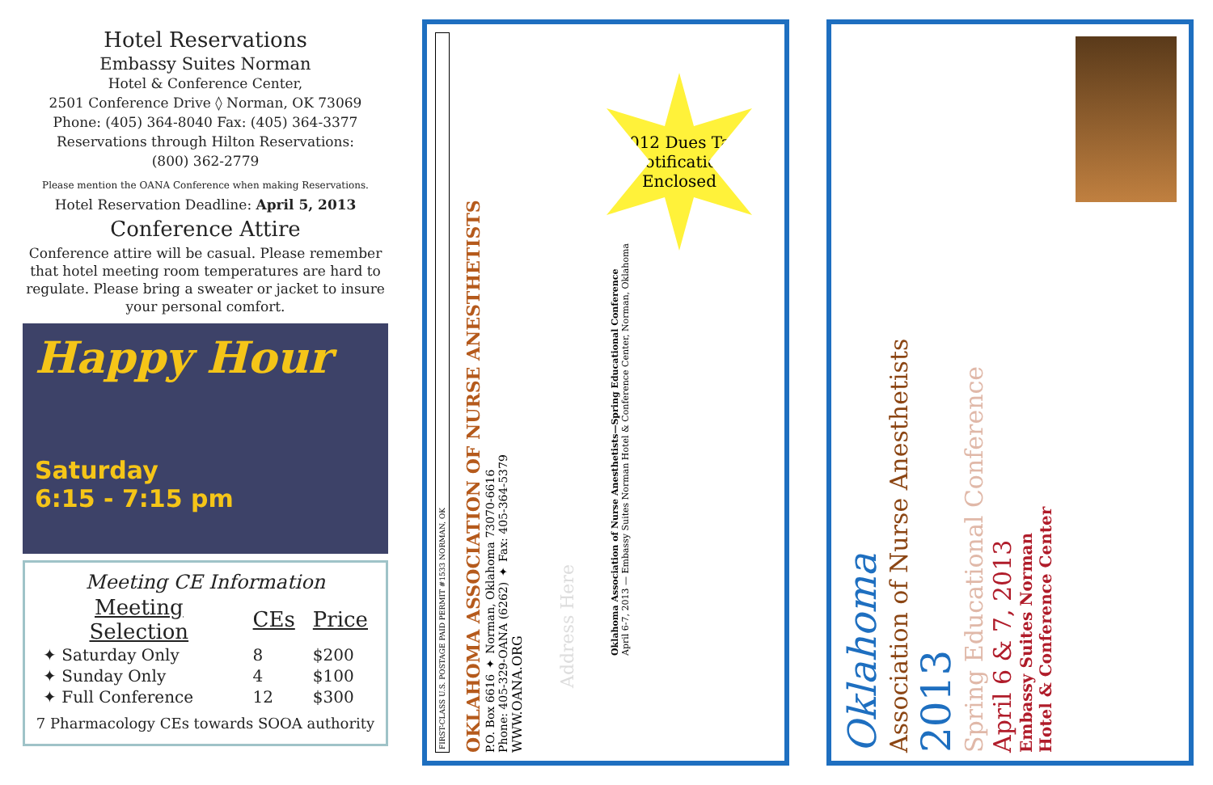Hotel Reservations
Embassy Suites Norman
Hotel & Conference Center,
2501 Conference Drive ◊ Norman, OK 73069
Phone: (405) 364-8040 Fax: (405) 364-3377
Reservations through Hilton Reservations:
(800) 362-2779
Please mention the OANA Conference when making Reservations.
Hotel Reservation Deadline: April 5, 2013
Conference Attire
Conference attire will be casual. Please remember that hotel meeting room temperatures are hard to regulate. Please bring a sweater or jacket to insure your personal comfort.
Happy Hour
Saturday
6:15 - 7:15 pm
Meeting CE Information
| Meeting Selection | CEs | Price |
| --- | --- | --- |
| ✦ Saturday Only | 8 | $200 |
| ✦ Sunday Only | 4 | $100 |
| ✦ Full Conference | 12 | $300 |
7 Pharmacology CEs towards SOOA authority
FIRST-CLASS U.S. POSTAGE PAID PERMIT #1533 NORMAN, OK
OKLAHOMA ASSOCIATION OF NURSE ANESTHETISTS
P.O. Box 6616 ✦ Norman, Oklahoma 73070-6616
Phone: 405-329-OANA (6262) ✦ Fax: 405-364-5379
WWW.OANA.ORG
Address Here
Oklahoma Association of Nurse Anesthetists—Spring Educational Conference
April 6-7, 2013 — Embassy Suites Norman Hotel & Conference Center, Norman, Oklahoma
2012 Dues Tax Notification Enclosed
Oklahoma
Association of Nurse Anesthetists
2013
Spring Educational Conference
April 6 & 7, 2013
Embassy Suites Norman
Hotel & Conference Center